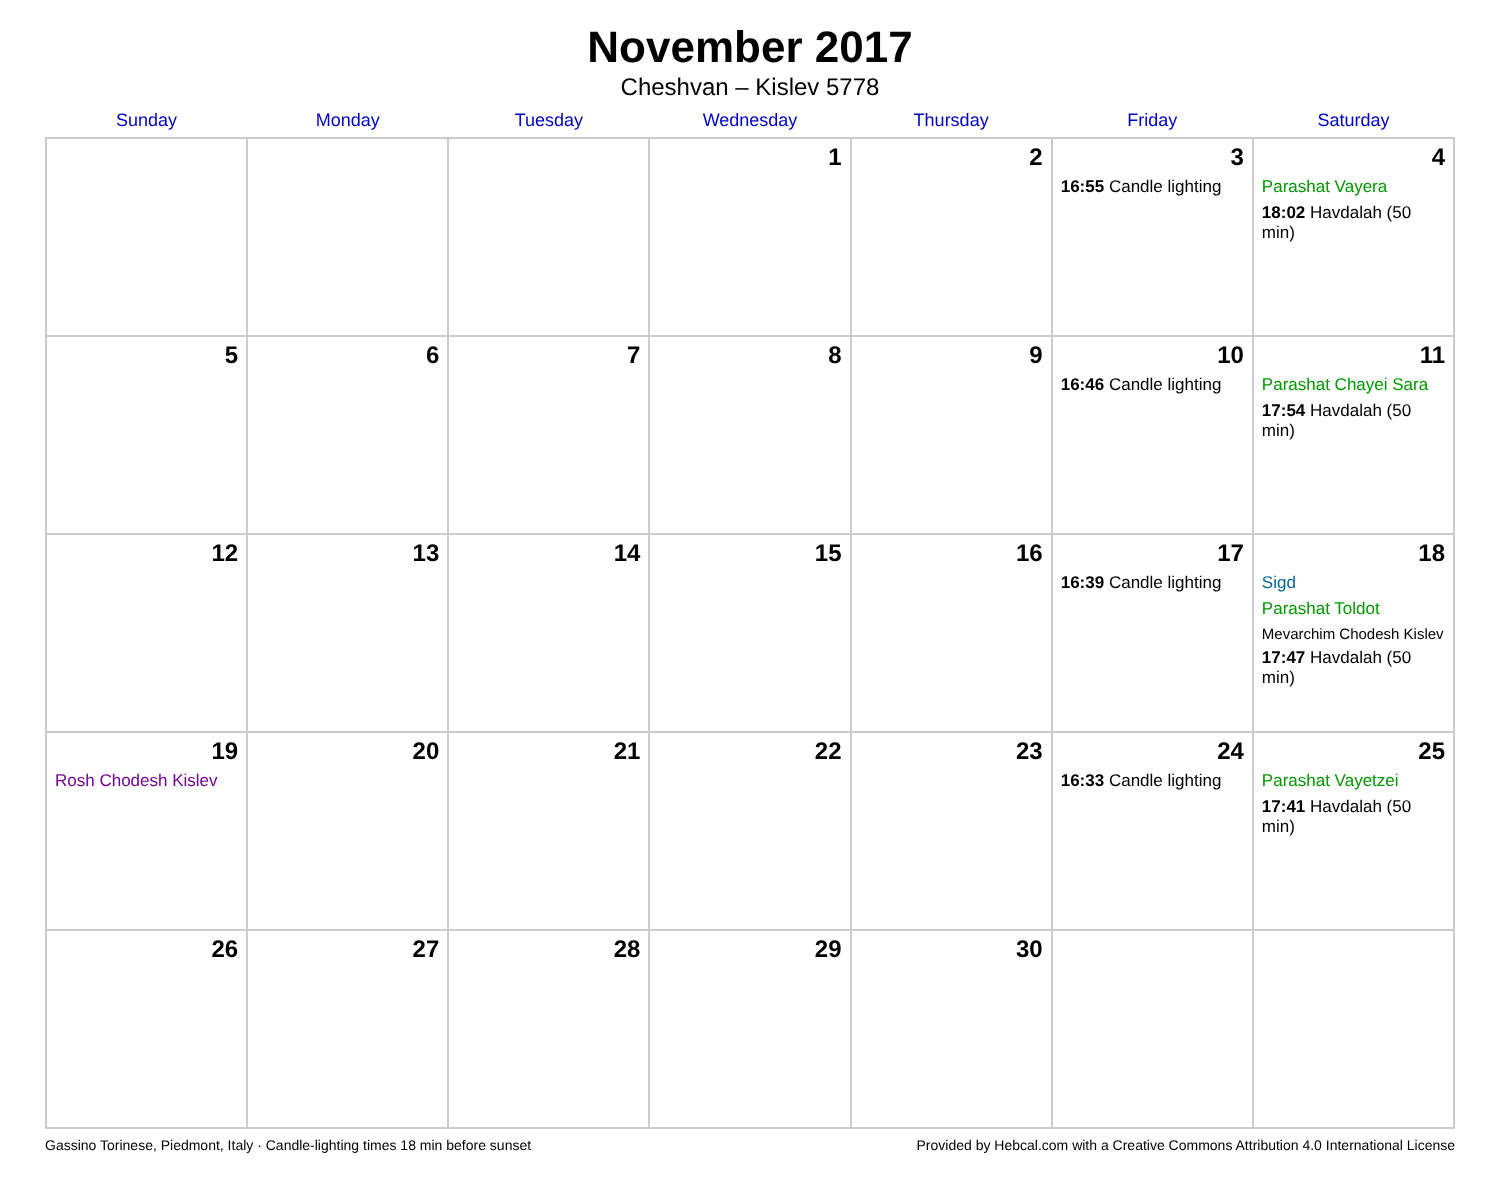November 2017
Cheshvan – Kislev 5778
| Sunday | Monday | Tuesday | Wednesday | Thursday | Friday | Saturday |
| --- | --- | --- | --- | --- | --- | --- |
| | | | 1 | 2 | 3 16:55 Candle lighting | 4 Parashat Vayera 18:02 Havdalah (50 min) |
| 5 | 6 | 7 | 8 | 9 | 10 16:46 Candle lighting | 11 Parashat Chayei Sara 17:54 Havdalah (50 min) |
| 12 | 13 | 14 | 15 | 16 | 17 16:39 Candle lighting | 18 Sigd Parashat Toldot Mevarchim Chodesh Kislev 17:47 Havdalah (50 min) |
| 19 Rosh Chodesh Kislev | 20 | 21 | 22 | 23 | 24 16:33 Candle lighting | 25 Parashat Vayetzei 17:41 Havdalah (50 min) |
| 26 | 27 | 28 | 29 | 30 | | |
Gassino Torinese, Piedmont, Italy · Candle-lighting times 18 min before sunset Provided by Hebcal.com with a Creative Commons Attribution 4.0 International License